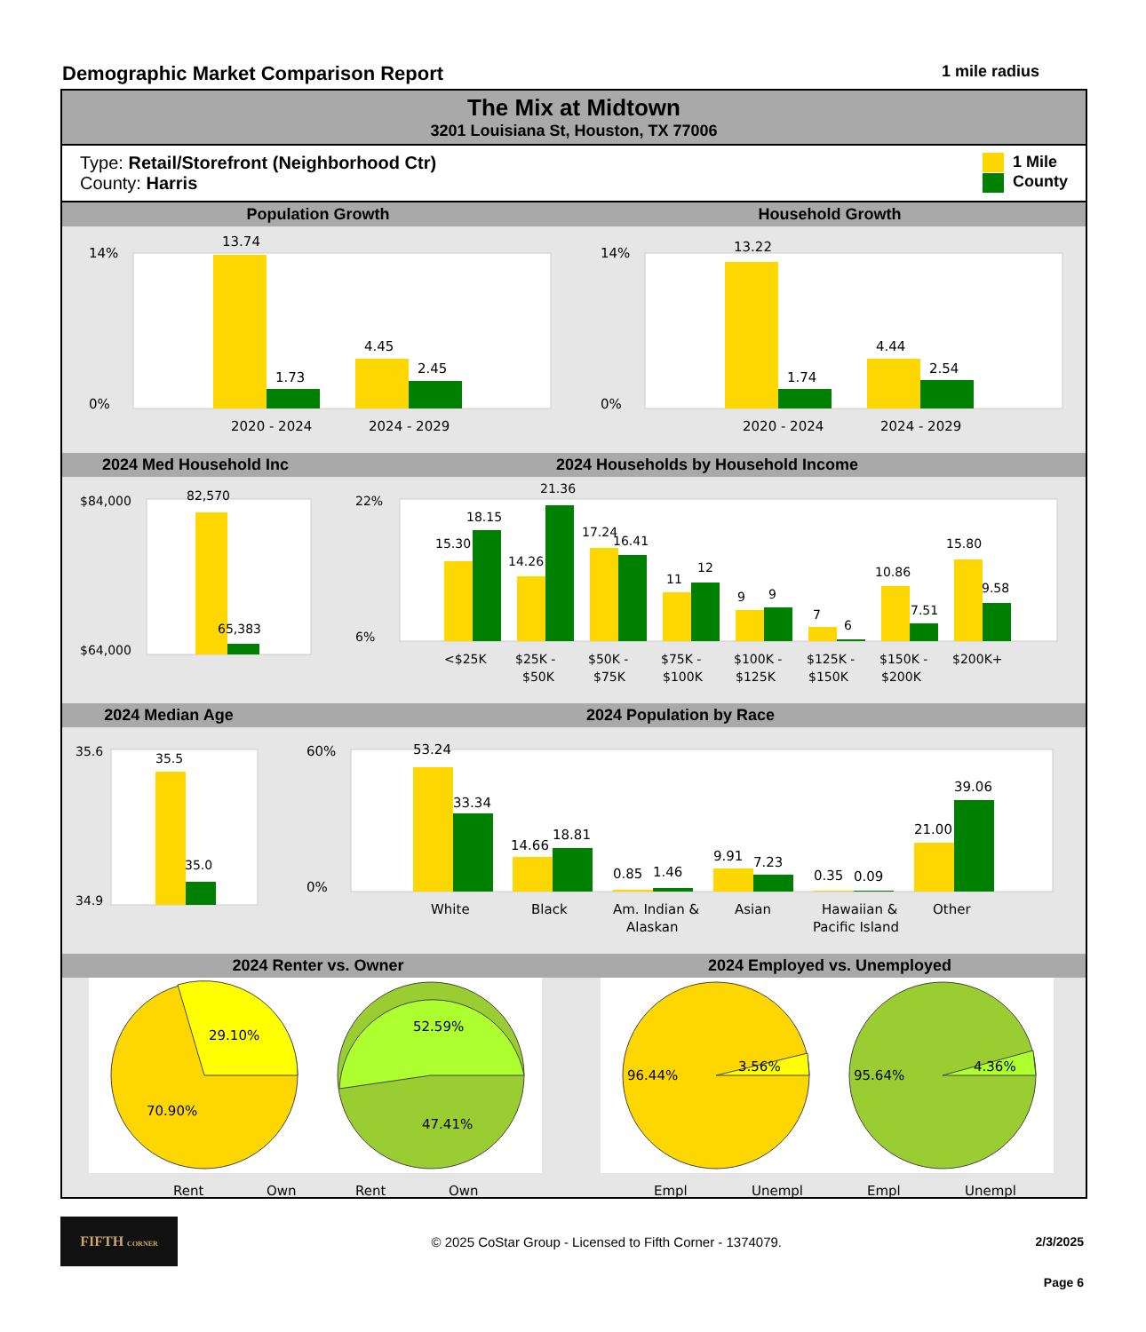Demographic Market Comparison Report 1 mile radius
The Mix at Midtown
3201 Louisiana St, Houston, TX 77006
Type: Retail/Storefront (Neighborhood Ctr)
County: Harris
1 Mile
County
Population Growth Household Growth
14%
0%
13.74
1.73
4.45
2.45
2020 - 2024
2024 - 2029
14%
0%
13.22
1.74
4.44
2.54
2020 - 2024
2024 - 2029
2024 Med Household Inc 2024 Households by Household Income
$84,000
$64,000
82,570
65,383
22%
6%
15.30
18.15
14.26
21.36
17.24
16.41
11
12
9
9
7
6
10.86
7.51
15.80
9.58
<$25K
$25K -
$50K
$50K -
$75K
$75K -
$100K
$100K -
$125K
$125K -
$150K
$150K -
$200K
$200K+
2024 Median Age 2024 Population by Race
35.6
34.9
35.5
35.0
60%
0%
53.24
33.34
14.66
18.81
0.85
1.46
9.91
7.23
0.35
0.09
21.00
39.06
White
Black
Am. Indian &
Alaskan
Asian
Hawaiian &
Pacific Island
Other
2024 Renter vs. Owner 2024 Employed vs. Unemployed
29.10%
70.90%
52.59%
47.41%
Rent
Own
Rent
Own
96.44%
3.56%
95.64%
4.36%
Empl
Unempl
Empl
Unempl
FIFTH CORNER
© 2025 CoStar Group - Licensed to Fifth Corner - 1374079.
2/3/2025
Page 6